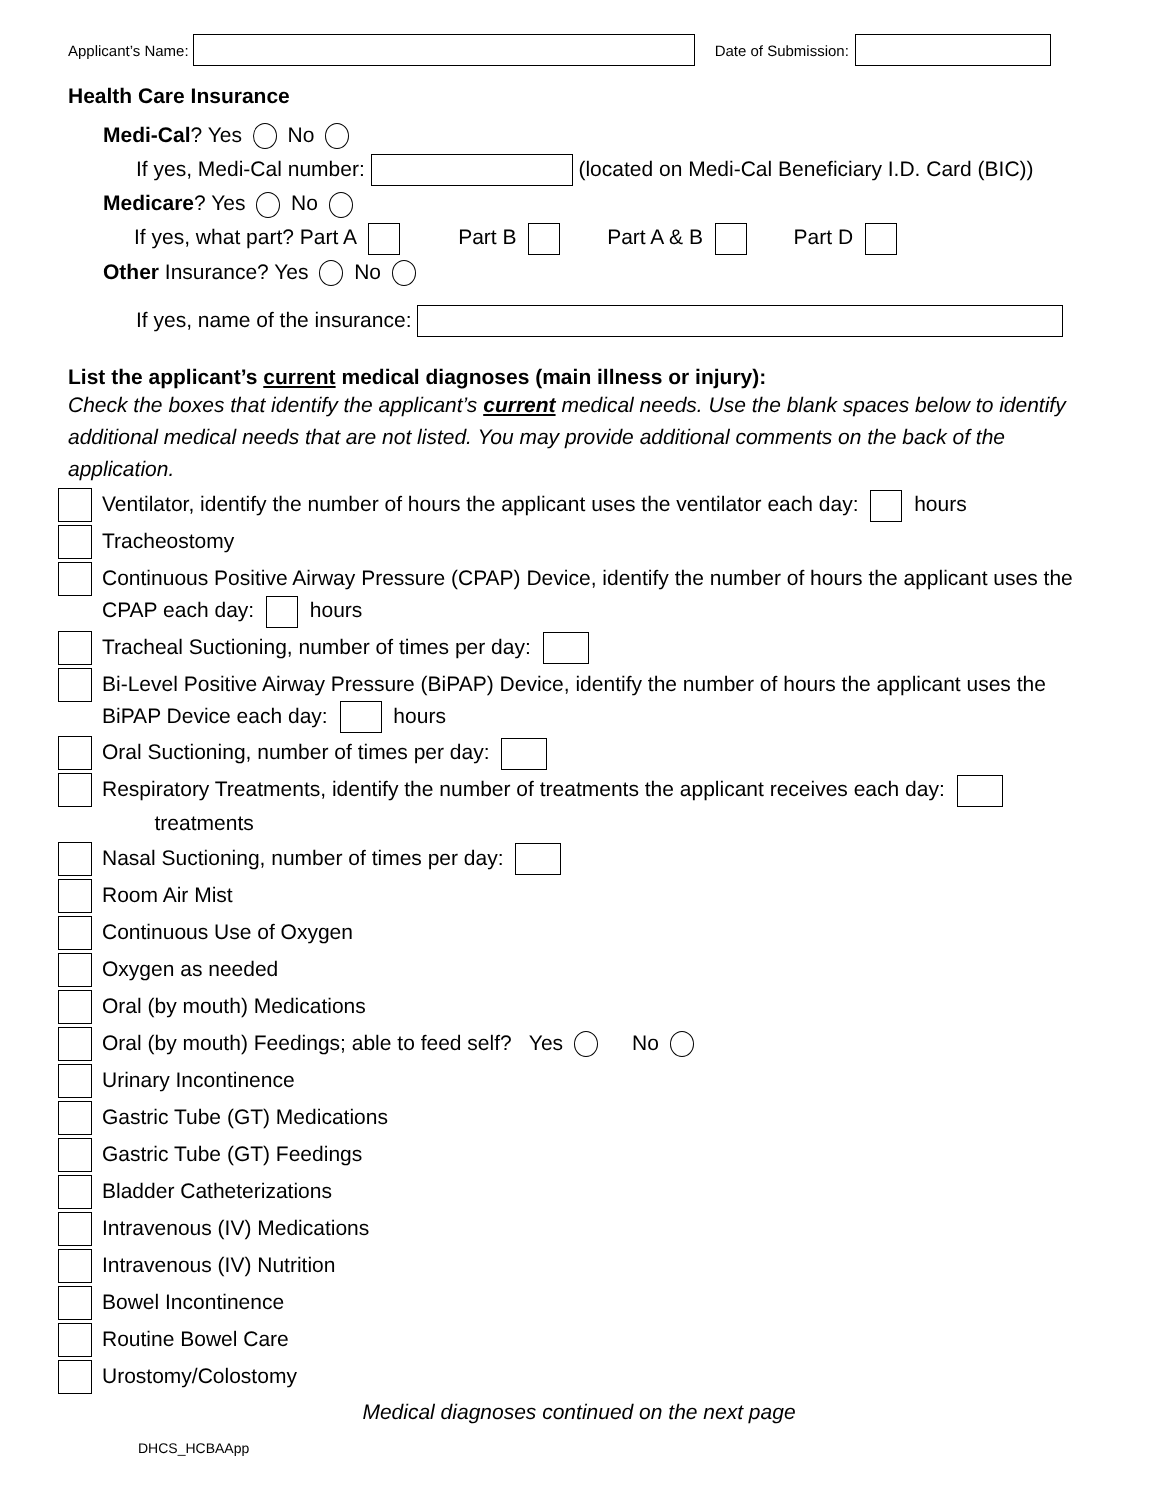Applicant’s Name: Date of Submission:
Health Care Insurance
Medi-Cal? Yes No
If yes, Medi-Cal number: (located on Medi-Cal Beneficiary I.D. Card (BIC))
Medicare? Yes No
If yes, what part? Part A Part B Part A & B Part D
Other Insurance? Yes No
If yes, name of the insurance:
List the applicant’s current medical diagnoses (main illness or injury):
Check the boxes that identify the applicant’s current medical needs. Use the blank spaces below to identify additional medical needs that are not listed. You may provide additional comments on the back of the application.
Ventilator, identify the number of hours the applicant uses the ventilator each day: hours
Tracheostomy
Continuous Positive Airway Pressure (CPAP) Device, identify the number of hours the applicant uses the CPAP each day: hours
Tracheal Suctioning, number of times per day:
Bi-Level Positive Airway Pressure (BiPAP) Device, identify the number of hours the applicant uses the BiPAP Device each day: hours
Oral Suctioning, number of times per day:
Respiratory Treatments, identify the number of treatments the applicant receives each day:
treatments
Nasal Suctioning, number of times per day:
Room Air Mist
Continuous Use of Oxygen
Oxygen as needed
Oral (by mouth) Medications
Oral (by mouth) Feedings; able to feed self? Yes No
Urinary Incontinence
Gastric Tube (GT) Medications
Gastric Tube (GT) Feedings
Bladder Catheterizations
Intravenous (IV) Medications
Intravenous (IV) Nutrition
Bowel Incontinence
Routine Bowel Care
Urostomy/Colostomy
Medical diagnoses continued on the next page
DHCS_HCBAApp